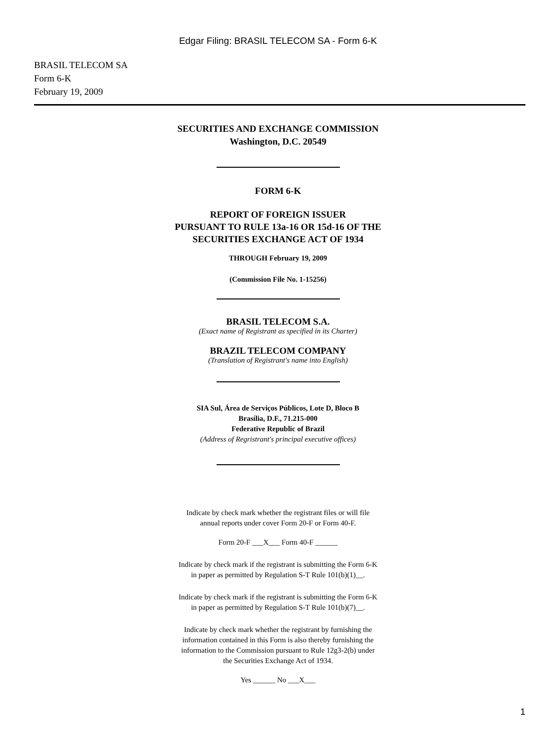Edgar Filing: BRASIL TELECOM SA - Form 6-K
BRASIL TELECOM SA
Form 6-K
February 19, 2009
SECURITIES AND EXCHANGE COMMISSION
Washington, D.C. 20549
FORM 6-K
REPORT OF FOREIGN ISSUER
PURSUANT TO RULE 13a-16 OR 15d-16 OF THE
SECURITIES EXCHANGE ACT OF 1934
THROUGH February 19, 2009
(Commission File No. 1-15256)
BRASIL TELECOM S.A.
(Exact name of Registrant as specified in its Charter)
BRAZIL TELECOM COMPANY
(Translation of Registrant's name into English)
SIA Sul, Área de Serviços Públicos, Lote D, Bloco B
Brasília, D.F., 71.215-000
Federative Republic of Brazil
(Address of Regristrant's principal executive offices)
Indicate by check mark whether the registrant files or will file
annual reports under cover Form 20-F or Form 40-F.
Form 20-F ___X___ Form 40-F ______
Indicate by check mark if the registrant is submitting the Form 6-K
in paper as permitted by Regulation S-T Rule 101(b)(1)__.
Indicate by check mark if the registrant is submitting the Form 6-K
in paper as permitted by Regulation S-T Rule 101(b)(7)__.
Indicate by check mark whether the registrant by furnishing the
information contained in this Form is also thereby furnishing the
information to the Commission pursuant to Rule 12g3-2(b) under
the Securities Exchange Act of 1934.
Yes ______ No ___X___
1